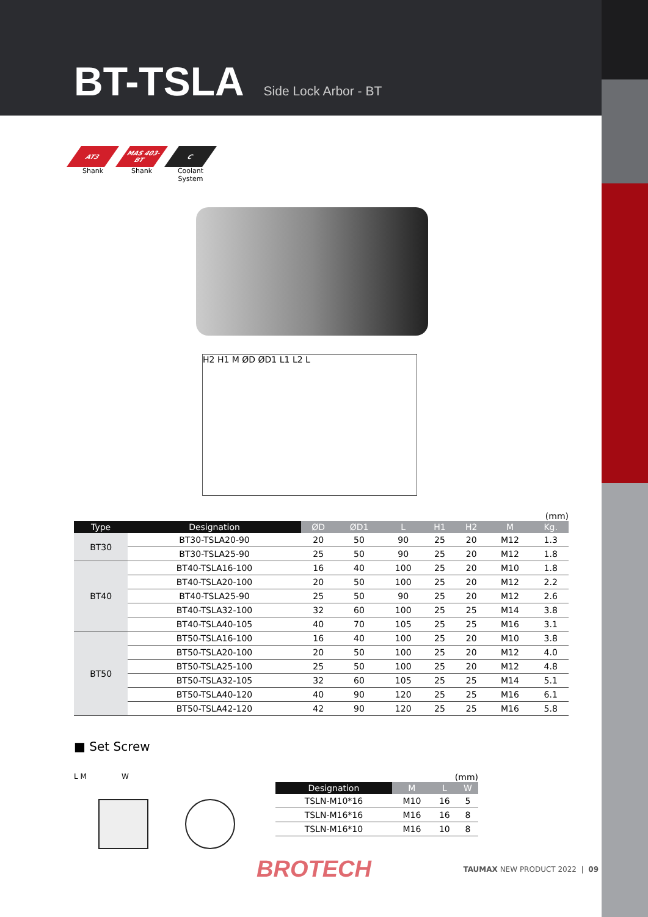BT-TSLA Side Lock Arbor - BT
AT3
Shank
MAS 403-BT
Shank
C
Coolant System
H2 H1 M ØD ØD1 L1 L2 L
(mm)
| Type | Designation | ØD | ØD1 | L | H1 | H2 | M | Kg. |
| --- | --- | --- | --- | --- | --- | --- | --- | --- |
| BT30 | BT30-TSLA20-90 | 20 | 50 | 90 | 25 | 20 | M12 | 1.3 |
| | BT30-TSLA25-90 | 25 | 50 | 90 | 25 | 20 | M12 | 1.8 |
| BT40 | BT40-TSLA16-100 | 16 | 40 | 100 | 25 | 20 | M10 | 1.8 |
| | BT40-TSLA20-100 | 20 | 50 | 100 | 25 | 20 | M12 | 2.2 |
| | BT40-TSLA25-90 | 25 | 50 | 90 | 25 | 20 | M12 | 2.6 |
| | BT40-TSLA32-100 | 32 | 60 | 100 | 25 | 25 | M14 | 3.8 |
| | BT40-TSLA40-105 | 40 | 70 | 105 | 25 | 25 | M16 | 3.1 |
| BT50 | BT50-TSLA16-100 | 16 | 40 | 100 | 25 | 20 | M10 | 3.8 |
| | BT50-TSLA20-100 | 20 | 50 | 100 | 25 | 20 | M12 | 4.0 |
| | BT50-TSLA25-100 | 25 | 50 | 100 | 25 | 20 | M12 | 4.8 |
| | BT50-TSLA32-105 | 32 | 60 | 105 | 25 | 25 | M14 | 5.1 |
| | BT50-TSLA40-120 | 40 | 90 | 120 | 25 | 25 | M16 | 6.1 |
| | BT50-TSLA42-120 | 42 | 90 | 120 | 25 | 25 | M16 | 5.8 |
■ Set Screw
L M W
(mm)
| Designation | M | L | W |
| --- | --- | --- | --- |
| TSLN-M10*16 | M10 | 16 | 5 |
| TSLN-M16*16 | M16 | 16 | 8 |
| TSLN-M16*10 | M16 | 10 | 8 |
BROTECH TAUMAX NEW PRODUCT 2022 | 09